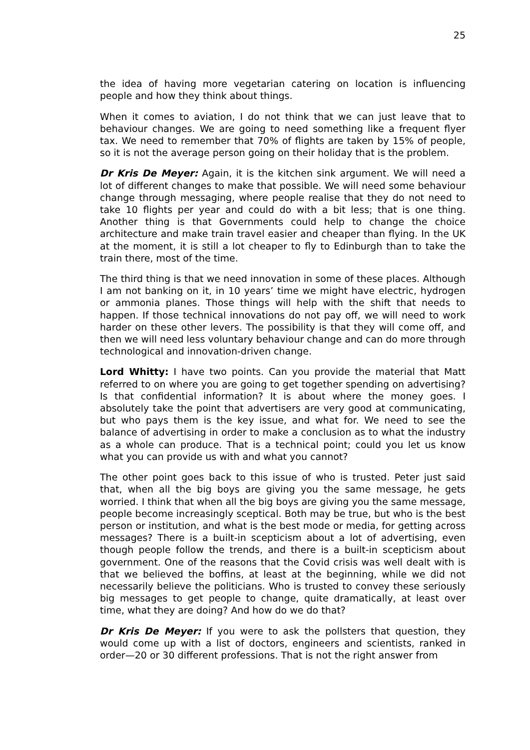25
the idea of having more vegetarian catering on location is influencing people and how they think about things.
When it comes to aviation, I do not think that we can just leave that to behaviour changes. We are going to need something like a frequent flyer tax. We need to remember that 70% of flights are taken by 15% of people, so it is not the average person going on their holiday that is the problem.
Dr Kris De Meyer: Again, it is the kitchen sink argument. We will need a lot of different changes to make that possible. We will need some behaviour change through messaging, where people realise that they do not need to take 10 flights per year and could do with a bit less; that is one thing. Another thing is that Governments could help to change the choice architecture and make train travel easier and cheaper than flying. In the UK at the moment, it is still a lot cheaper to fly to Edinburgh than to take the train there, most of the time.
The third thing is that we need innovation in some of these places. Although I am not banking on it, in 10 years’ time we might have electric, hydrogen or ammonia planes. Those things will help with the shift that needs to happen. If those technical innovations do not pay off, we will need to work harder on these other levers. The possibility is that they will come off, and then we will need less voluntary behaviour change and can do more through technological and innovation-driven change.
Lord Whitty: I have two points. Can you provide the material that Matt referred to on where you are going to get together spending on advertising? Is that confidential information? It is about where the money goes. I absolutely take the point that advertisers are very good at communicating, but who pays them is the key issue, and what for. We need to see the balance of advertising in order to make a conclusion as to what the industry as a whole can produce. That is a technical point; could you let us know what you can provide us with and what you cannot?
The other point goes back to this issue of who is trusted. Peter just said that, when all the big boys are giving you the same message, he gets worried. I think that when all the big boys are giving you the same message, people become increasingly sceptical. Both may be true, but who is the best person or institution, and what is the best mode or media, for getting across messages? There is a built-in scepticism about a lot of advertising, even though people follow the trends, and there is a built-in scepticism about government. One of the reasons that the Covid crisis was well dealt with is that we believed the boffins, at least at the beginning, while we did not necessarily believe the politicians. Who is trusted to convey these seriously big messages to get people to change, quite dramatically, at least over time, what they are doing? And how do we do that?
Dr Kris De Meyer: If you were to ask the pollsters that question, they would come up with a list of doctors, engineers and scientists, ranked in order—20 or 30 different professions. That is not the right answer from